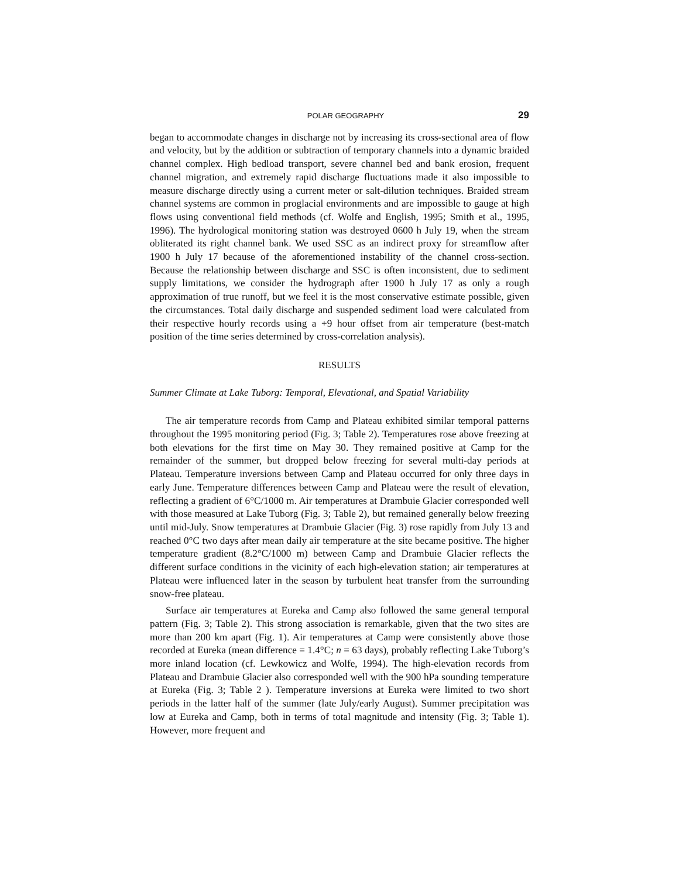POLAR GEOGRAPHY 29
began to accommodate changes in discharge not by increasing its cross-sectional area of flow and velocity, but by the addition or subtraction of temporary channels into a dynamic braided channel complex. High bedload transport, severe channel bed and bank erosion, frequent channel migration, and extremely rapid discharge fluctuations made it also impossible to measure discharge directly using a current meter or salt-dilution techniques. Braided stream channel systems are common in proglacial environments and are impossible to gauge at high flows using conventional field methods (cf. Wolfe and English, 1995; Smith et al., 1995, 1996). The hydrological monitoring station was destroyed 0600 h July 19, when the stream obliterated its right channel bank. We used SSC as an indirect proxy for streamflow after 1900 h July 17 because of the aforementioned instability of the channel cross-section. Because the relationship between discharge and SSC is often inconsistent, due to sediment supply limitations, we consider the hydrograph after 1900 h July 17 as only a rough approximation of true runoff, but we feel it is the most conservative estimate possible, given the circumstances. Total daily discharge and suspended sediment load were calculated from their respective hourly records using a +9 hour offset from air temperature (best-match position of the time series determined by cross-correlation analysis).
RESULTS
Summer Climate at Lake Tuborg: Temporal, Elevational, and Spatial Variability
The air temperature records from Camp and Plateau exhibited similar temporal patterns throughout the 1995 monitoring period (Fig. 3; Table 2). Temperatures rose above freezing at both elevations for the first time on May 30. They remained positive at Camp for the remainder of the summer, but dropped below freezing for several multi-day periods at Plateau. Temperature inversions between Camp and Plateau occurred for only three days in early June. Temperature differences between Camp and Plateau were the result of elevation, reflecting a gradient of 6°C/1000 m. Air temperatures at Drambuie Glacier corresponded well with those measured at Lake Tuborg (Fig. 3; Table 2), but remained generally below freezing until mid-July. Snow temperatures at Drambuie Glacier (Fig. 3) rose rapidly from July 13 and reached 0°C two days after mean daily air temperature at the site became positive. The higher temperature gradient (8.2°C/1000 m) between Camp and Drambuie Glacier reflects the different surface conditions in the vicinity of each high-elevation station; air temperatures at Plateau were influenced later in the season by turbulent heat transfer from the surrounding snow-free plateau.
Surface air temperatures at Eureka and Camp also followed the same general temporal pattern (Fig. 3; Table 2). This strong association is remarkable, given that the two sites are more than 200 km apart (Fig. 1). Air temperatures at Camp were consistently above those recorded at Eureka (mean difference = 1.4°C; n = 63 days), probably reflecting Lake Tuborg’s more inland location (cf. Lewkowicz and Wolfe, 1994). The high-elevation records from Plateau and Drambuie Glacier also corresponded well with the 900 hPa sounding temperature at Eureka (Fig. 3; Table 2 ). Temperature inversions at Eureka were limited to two short periods in the latter half of the summer (late July/early August). Summer precipitation was low at Eureka and Camp, both in terms of total magnitude and intensity (Fig. 3; Table 1). However, more frequent and